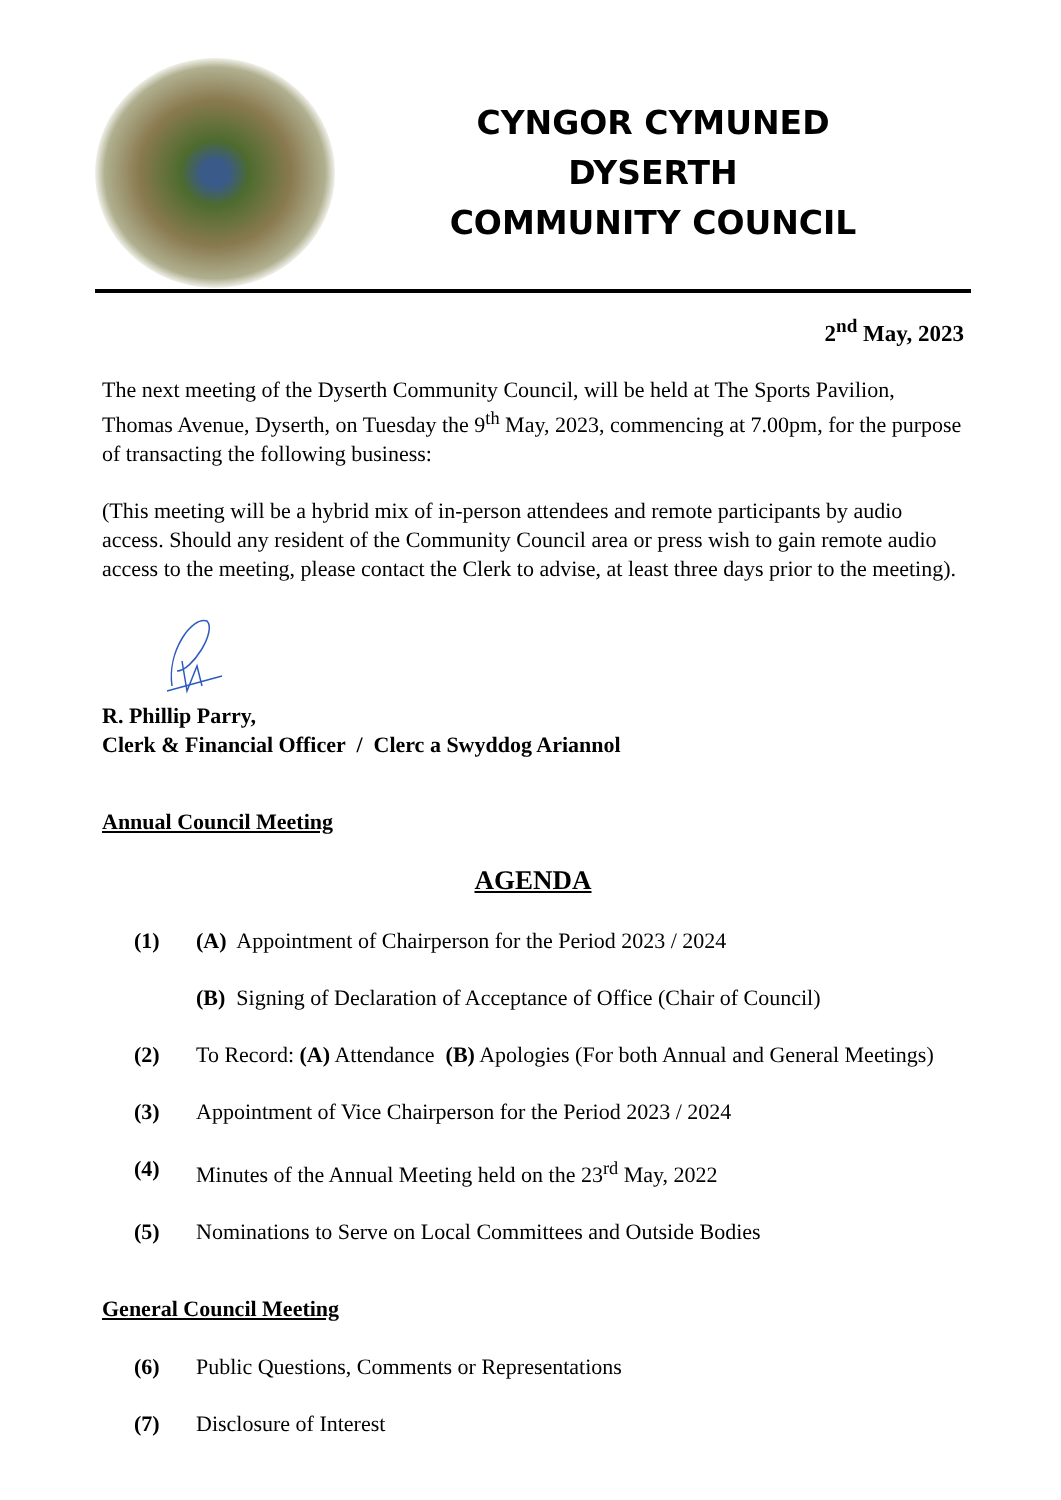CYNGOR CYMUNED
DYSERTH
COMMUNITY COUNCIL
2<sup>nd</sup> May, 2023
The next meeting of the Dyserth Community Council, will be held at The Sports Pavilion, Thomas Avenue, Dyserth, on Tuesday the 9<sup>th</sup> May, 2023, commencing at 7.00pm, for the purpose of transacting the following business:
(This meeting will be a hybrid mix of in-person attendees and remote participants by audio access. Should any resident of the Community Council area or press wish to gain remote audio access to the meeting, please contact the Clerk to advise, at least three days prior to the meeting).
R. Phillip Parry,
Clerk & Financial Officer / Clerc a Swyddog Ariannol
Annual Council Meeting
AGENDA
(1) (A) Appointment of Chairperson for the Period 2023 / 2024
(B) Signing of Declaration of Acceptance of Office (Chair of Council)
(2) To Record: (A) Attendance (B) Apologies (For both Annual and General Meetings)
(3) Appointment of Vice Chairperson for the Period 2023 / 2024
(4) Minutes of the Annual Meeting held on the 23<sup>rd</sup> May, 2022
(5) Nominations to Serve on Local Committees and Outside Bodies
General Council Meeting
(6) Public Questions, Comments or Representations
(7) Disclosure of Interest